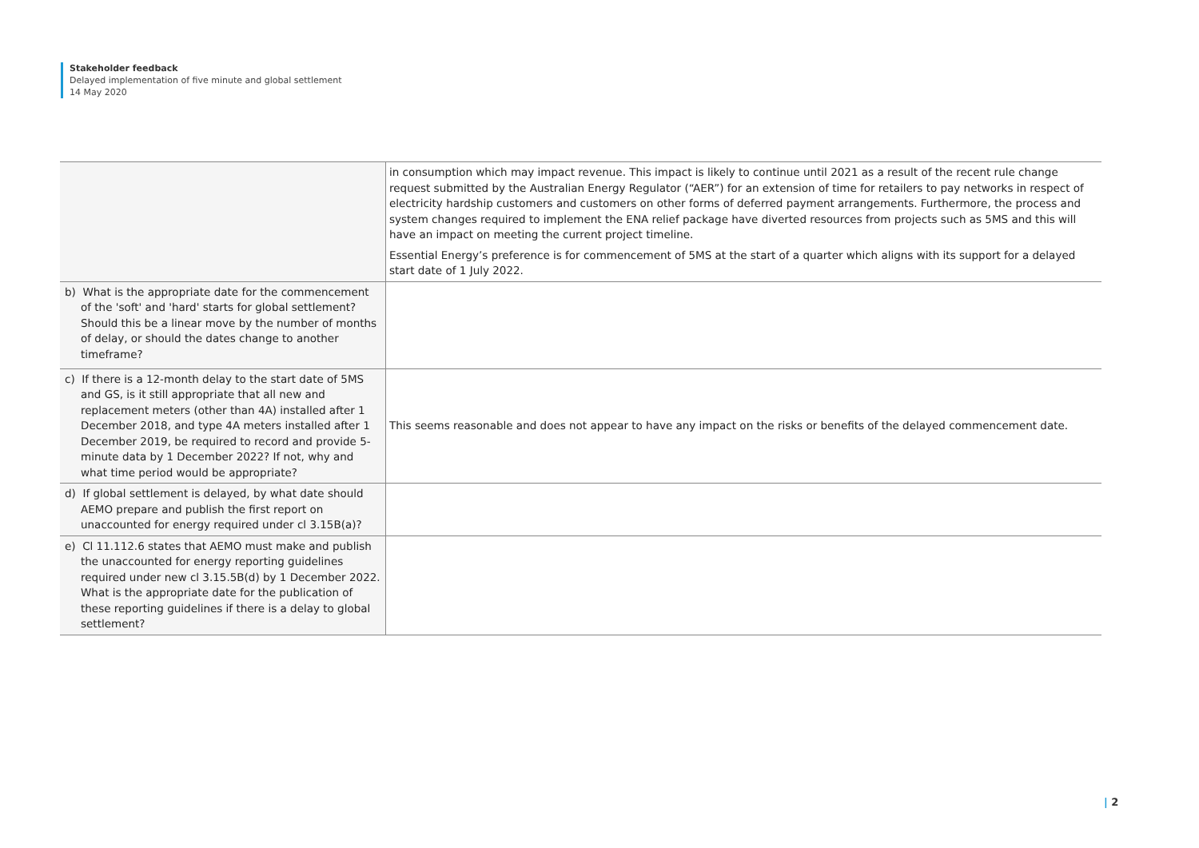Stakeholder feedback
Delayed implementation of five minute and global settlement
14 May 2020
| | in consumption which may impact revenue. This impact is likely to continue until 2021 as a result of the recent rule change request submitted by the Australian Energy Regulator (“AER”) for an extension of time for retailers to pay networks in respect of electricity hardship customers and customers on other forms of deferred payment arrangements. Furthermore, the process and system changes required to implement the ENA relief package have diverted resources from projects such as 5MS and this will have an impact on meeting the current project timeline. Essential Energy’s preference is for commencement of 5MS at the start of a quarter which aligns with its support for a delayed start date of 1 July 2022. |
| b) What is the appropriate date for the commencement of the 'soft' and 'hard' starts for global settlement? Should this be a linear move by the number of months of delay, or should the dates change to another timeframe? | |
| c) If there is a 12-month delay to the start date of 5MS and GS, is it still appropriate that all new and replacement meters (other than 4A) installed after 1 December 2018, and type 4A meters installed after 1 December 2019, be required to record and provide 5-minute data by 1 December 2022? If not, why and what time period would be appropriate? | This seems reasonable and does not appear to have any impact on the risks or benefits of the delayed commencement date. |
| d) If global settlement is delayed, by what date should AEMO prepare and publish the first report on unaccounted for energy required under cl 3.15B(a)? | |
| e) Cl 11.112.6 states that AEMO must make and publish the unaccounted for energy reporting guidelines required under new cl 3.15.5B(d) by 1 December 2022. What is the appropriate date for the publication of these reporting guidelines if there is a delay to global settlement? | |
| 2